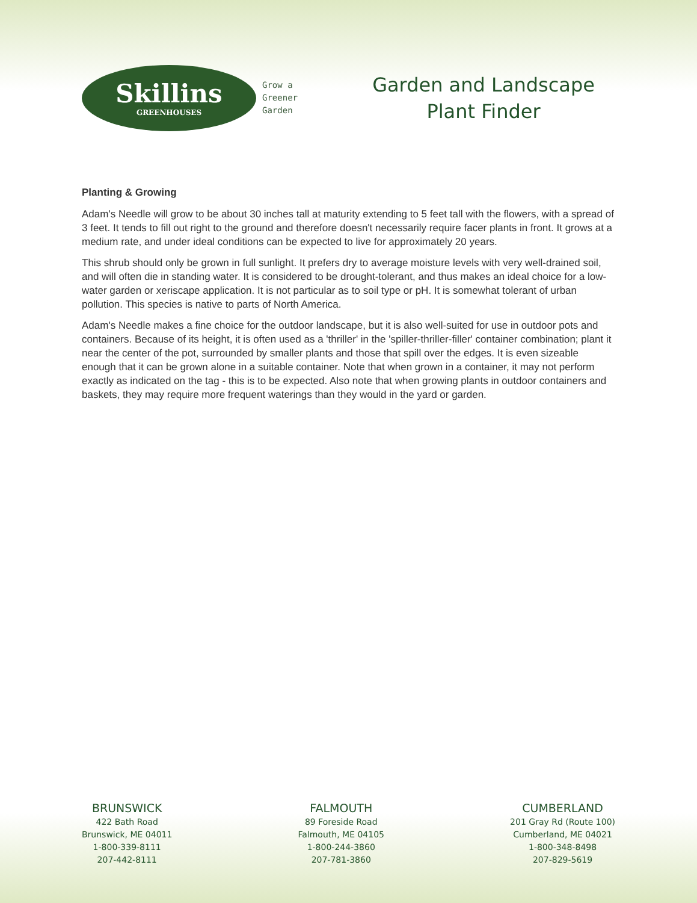Skillins
GREENHOUSES
Grow a
Greener
Garden
Garden and Landscape
Plant Finder
Planting & Growing
Adam's Needle will grow to be about 30 inches tall at maturity extending to 5 feet tall with the flowers, with a spread of 3 feet. It tends to fill out right to the ground and therefore doesn't necessarily require facer plants in front. It grows at a medium rate, and under ideal conditions can be expected to live for approximately 20 years.
This shrub should only be grown in full sunlight. It prefers dry to average moisture levels with very well-drained soil, and will often die in standing water. It is considered to be drought-tolerant, and thus makes an ideal choice for a low-water garden or xeriscape application. It is not particular as to soil type or pH. It is somewhat tolerant of urban pollution. This species is native to parts of North America.
Adam's Needle makes a fine choice for the outdoor landscape, but it is also well-suited for use in outdoor pots and containers. Because of its height, it is often used as a 'thriller' in the 'spiller-thriller-filler' container combination; plant it near the center of the pot, surrounded by smaller plants and those that spill over the edges. It is even sizeable enough that it can be grown alone in a suitable container. Note that when grown in a container, it may not perform exactly as indicated on the tag - this is to be expected. Also note that when growing plants in outdoor containers and baskets, they may require more frequent waterings than they would in the yard or garden.
BRUNSWICK
422 Bath Road
Brunswick, ME 04011
1-800-339-8111
207-442-8111
FALMOUTH
89 Foreside Road
Falmouth, ME 04105
1-800-244-3860
207-781-3860
CUMBERLAND
201 Gray Rd (Route 100)
Cumberland, ME 04021
1-800-348-8498
207-829-5619